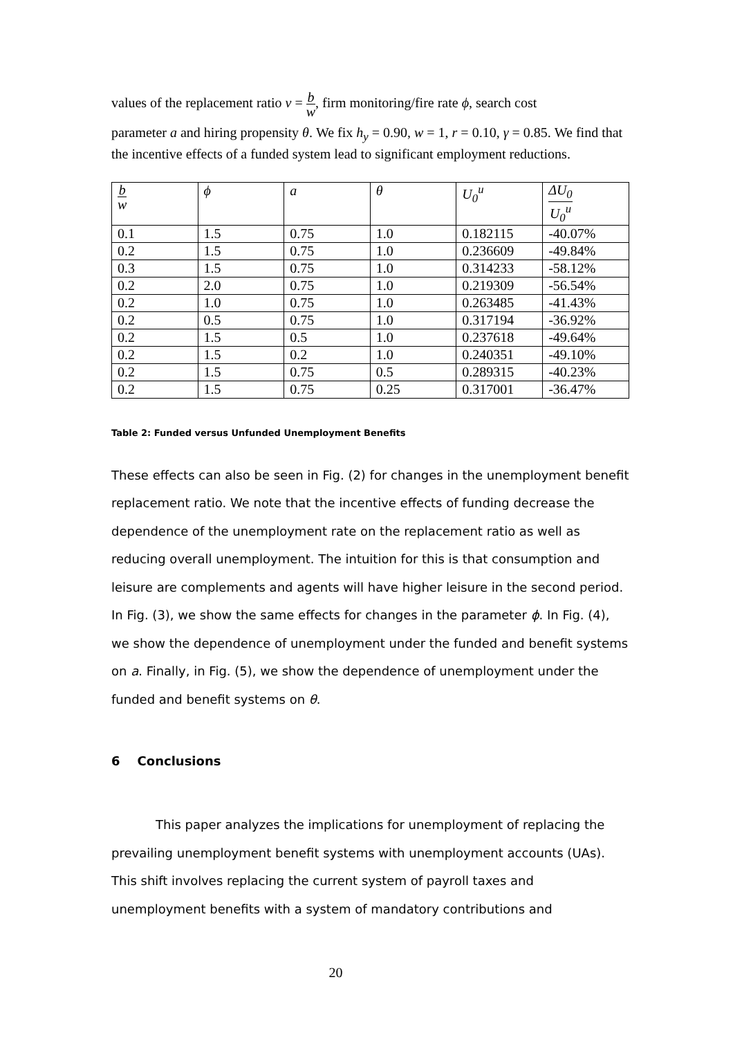values of the replacement ratio ν = b w, firm monitoring/fire rate ϕ, search cost
parameter a and hiring propensity θ. We fix h<sub>y</sub> = 0.90, w = 1, r = 0.10, γ = 0.85. We find that the incentive effects of a funded system lead to significant employment reductions.
| b w | ϕ | a | θ | U<sub>0</sub><sup>u</sup> | ΔU<sub>0</sub> U<sub>0</sub><sup>u</sup> |
| --- | --- | --- | --- | --- | --- |
| 0.1 | 1.5 | 0.75 | 1.0 | 0.182115 | -40.07% |
| 0.2 | 1.5 | 0.75 | 1.0 | 0.236609 | -49.84% |
| 0.3 | 1.5 | 0.75 | 1.0 | 0.314233 | -58.12% |
| 0.2 | 2.0 | 0.75 | 1.0 | 0.219309 | -56.54% |
| 0.2 | 1.0 | 0.75 | 1.0 | 0.263485 | -41.43% |
| 0.2 | 0.5 | 0.75 | 1.0 | 0.317194 | -36.92% |
| 0.2 | 1.5 | 0.5 | 1.0 | 0.237618 | -49.64% |
| 0.2 | 1.5 | 0.2 | 1.0 | 0.240351 | -49.10% |
| 0.2 | 1.5 | 0.75 | 0.5 | 0.289315 | -40.23% |
| 0.2 | 1.5 | 0.75 | 0.25 | 0.317001 | -36.47% |
Table 2: Funded versus Unfunded Unemployment Benefits
These effects can also be seen in Fig. (2) for changes in the unemployment benefit replacement ratio. We note that the incentive effects of funding decrease the dependence of the unemployment rate on the replacement ratio as well as reducing overall unemployment. The intuition for this is that consumption and leisure are complements and agents will have higher leisure in the second period. In Fig. (3), we show the same effects for changes in the parameter ϕ. In Fig. (4), we show the dependence of unemployment under the funded and benefit systems on a. Finally, in Fig. (5), we show the dependence of unemployment under the funded and benefit systems on θ.
6 Conclusions
This paper analyzes the implications for unemployment of replacing the prevailing unemployment benefit systems with unemployment accounts (UAs). This shift involves replacing the current system of payroll taxes and unemployment benefits with a system of mandatory contributions and
20